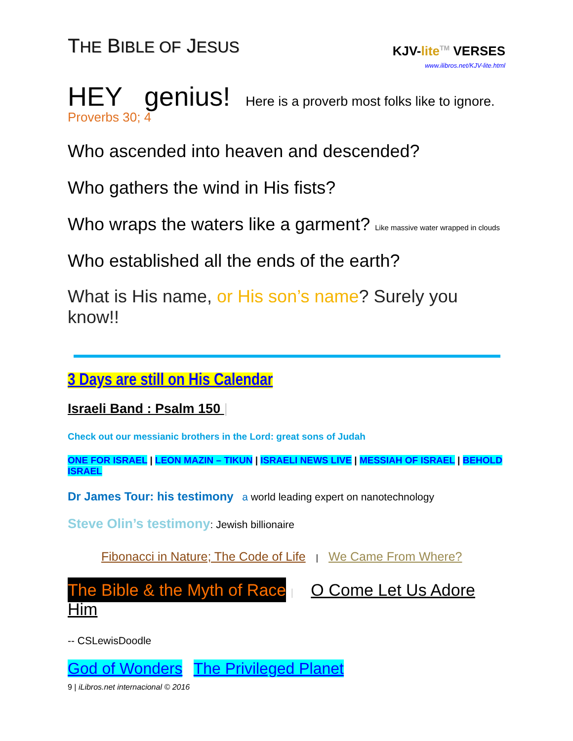THE BIBLE OF JESUS
KJV-lite<sup>TM</sup> VERSES
www.ilibros.net/KJV-lite.html
HEY genius! Here is a proverb most folks like to ignore.
Proverbs 30; 4
Who ascended into heaven and descended?
Who gathers the wind in His fists?
Who wraps the waters like a garment? Like massive water wrapped in clouds
Who established all the ends of the earth?
What is His name, or His son’s name? Surely you know!!
3 Days are still on His Calendar
Israeli Band : Psalm 150 |
Check out our messianic brothers in the Lord: great sons of Judah
ONE FOR ISRAEL | LEON MAZIN – TIKUN | ISRAELI NEWS LIVE | MESSIAH OF ISRAEL | BEHOLD ISRAEL
Dr James Tour: his testimony a world leading expert on nanotechnology
Steve Olin’s testimony: Jewish billionaire
Fibonacci in Nature; The Code of Life | We Came From Where?
The Bible & the Myth of Race | O Come Let Us Adore Him
-- CSLewisDoodle
God of Wonders The Privileged Planet
9 | iLibros.net internacional © 2016